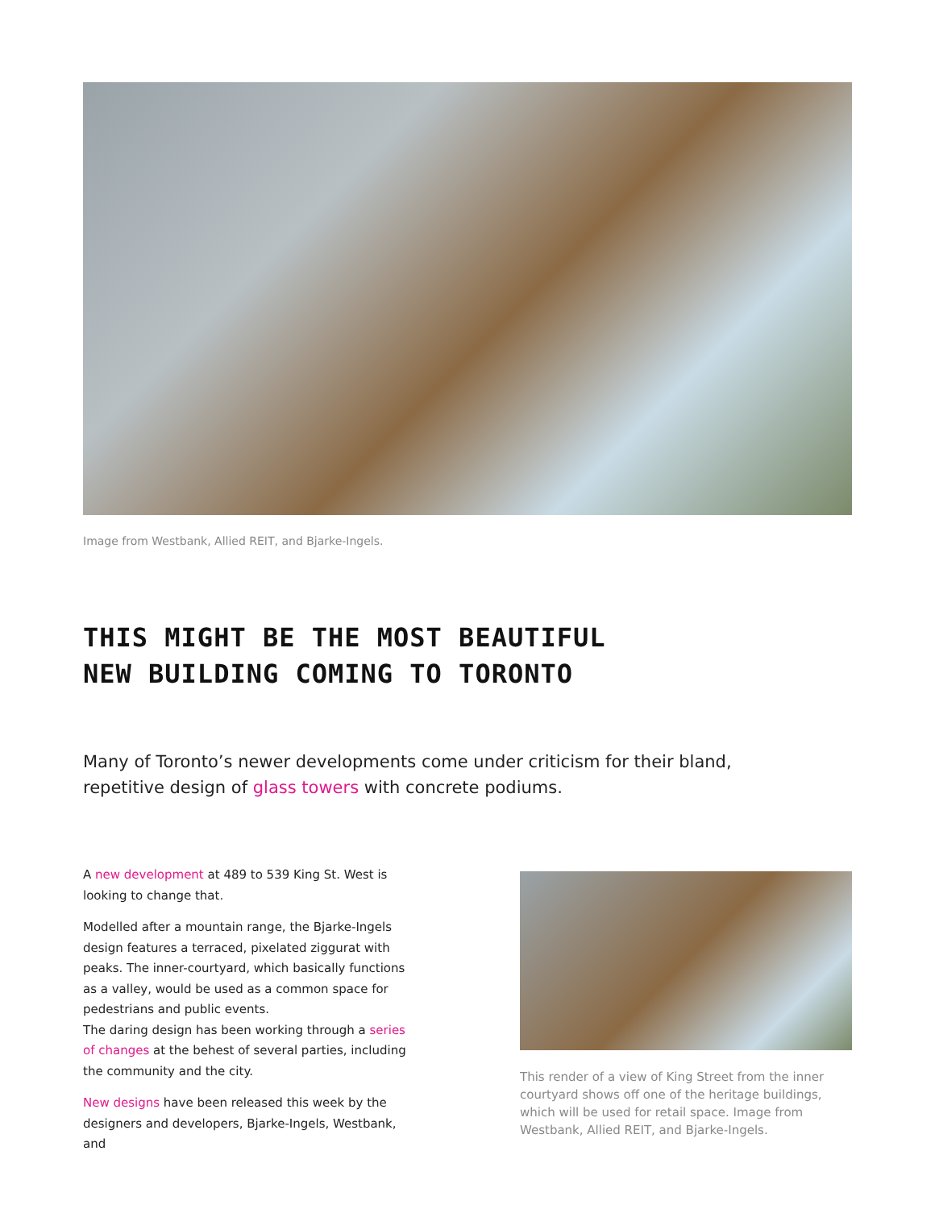Image from Westbank, Allied REIT, and Bjarke-Ingels.
THIS MIGHT BE THE MOST BEAUTIFUL
NEW BUILDING COMING TO TORONTO
Many of Toronto’s newer developments come under criticism for their bland, repetitive design of glass towers with concrete podiums.
A new development at 489 to 539 King St. West is looking to change that.
Modelled after a mountain range, the Bjarke-Ingels design features a terraced, pixelated ziggurat with peaks. The inner-courtyard, which basically functions as a valley, would be used as a common space for pedestrians and public events.
The daring design has been working through a series of changes at the behest of several parties, including the community and the city.
New designs have been released this week by the designers and developers, Bjarke-Ingels, Westbank, and
This render of a view of King Street from the inner courtyard shows off one of the heritage buildings, which will be used for retail space. Image from Westbank, Allied REIT, and Bjarke-Ingels.